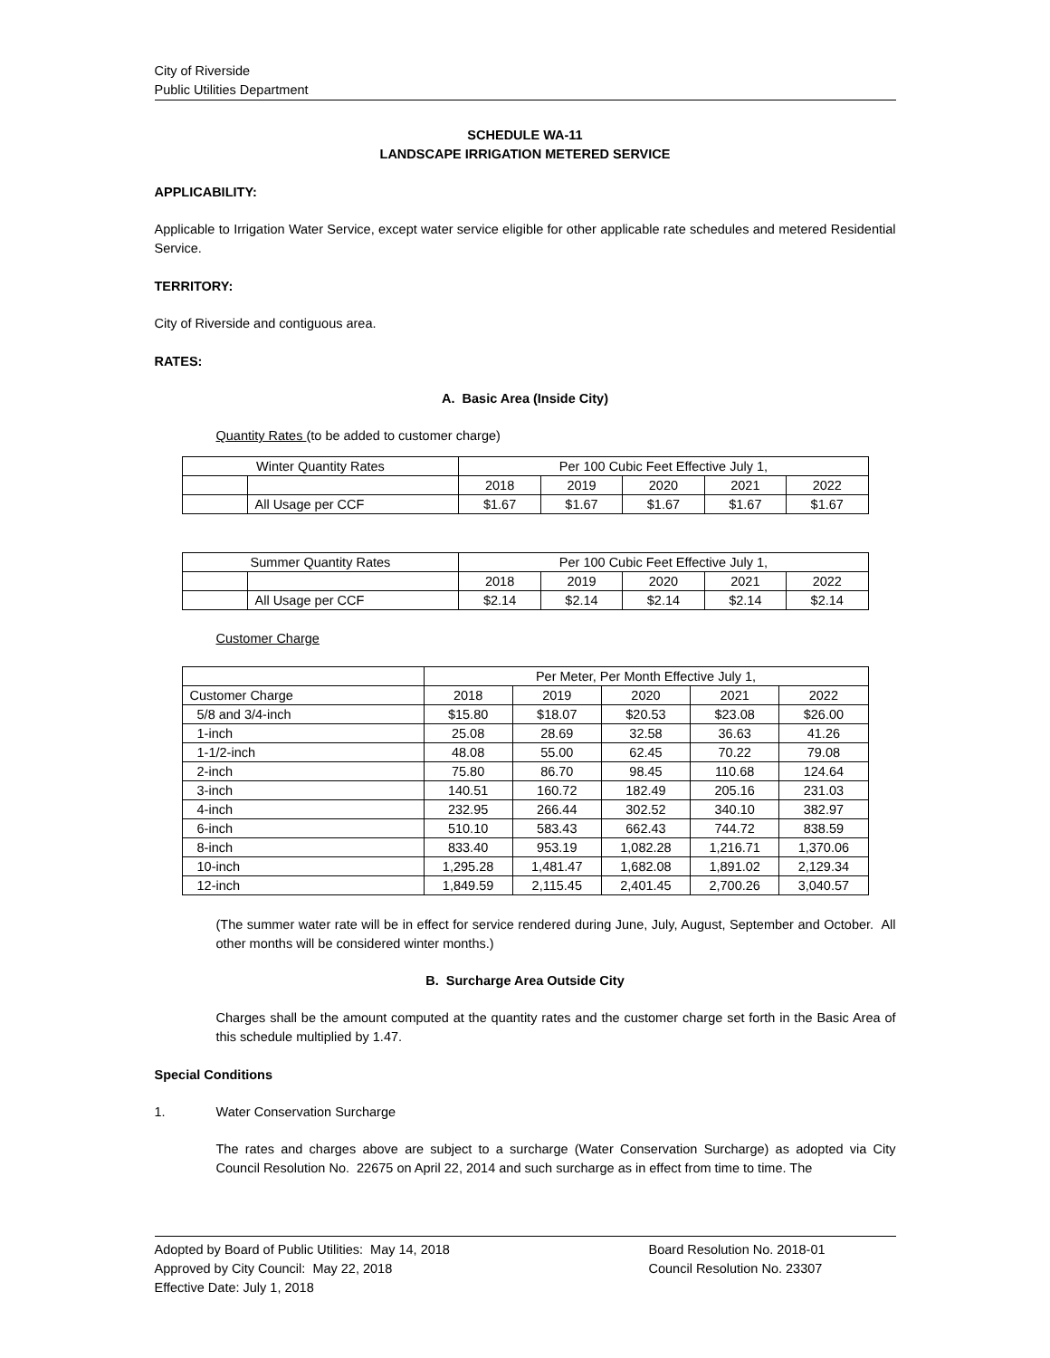City of Riverside
Public Utilities Department
SCHEDULE WA-11
LANDSCAPE IRRIGATION METERED SERVICE
APPLICABILITY:
Applicable to Irrigation Water Service, except water service eligible for other applicable rate schedules and metered Residential Service.
TERRITORY:
City of Riverside and contiguous area.
RATES:
A. Basic Area (Inside City)
Quantity Rates (to be added to customer charge)
| Winter Quantity Rates | | Per 100 Cubic Feet Effective July 1, | | | | |
| | | 2018 | 2019 | 2020 | 2021 | 2022 |
| | All Usage per CCF | $1.67 | $1.67 | $1.67 | $1.67 | $1.67 |
| Summer Quantity Rates | | Per 100 Cubic Feet Effective July 1, | | | | |
| | | 2018 | 2019 | 2020 | 2021 | 2022 |
| | All Usage per CCF | $2.14 | $2.14 | $2.14 | $2.14 | $2.14 |
Customer Charge
| | Per Meter, Per Month Effective July 1, | | | | |
| Customer Charge | 2018 | 2019 | 2020 | 2021 | 2022 |
| 5/8 and 3/4-inch | $15.80 | $18.07 | $20.53 | $23.08 | $26.00 |
| 1-inch | 25.08 | 28.69 | 32.58 | 36.63 | 41.26 |
| 1-1/2-inch | 48.08 | 55.00 | 62.45 | 70.22 | 79.08 |
| 2-inch | 75.80 | 86.70 | 98.45 | 110.68 | 124.64 |
| 3-inch | 140.51 | 160.72 | 182.49 | 205.16 | 231.03 |
| 4-inch | 232.95 | 266.44 | 302.52 | 340.10 | 382.97 |
| 6-inch | 510.10 | 583.43 | 662.43 | 744.72 | 838.59 |
| 8-inch | 833.40 | 953.19 | 1,082.28 | 1,216.71 | 1,370.06 |
| 10-inch | 1,295.28 | 1,481.47 | 1,682.08 | 1,891.02 | 2,129.34 |
| 12-inch | 1,849.59 | 2,115.45 | 2,401.45 | 2,700.26 | 3,040.57 |
(The summer water rate will be in effect for service rendered during June, July, August, September and October. All other months will be considered winter months.)
B. Surcharge Area Outside City
Charges shall be the amount computed at the quantity rates and the customer charge set forth in the Basic Area of this schedule multiplied by 1.47.
Special Conditions
1. Water Conservation Surcharge
The rates and charges above are subject to a surcharge (Water Conservation Surcharge) as adopted via City Council Resolution No. 22675 on April 22, 2014 and such surcharge as in effect from time to time. The
Adopted by Board of Public Utilities: May 14, 2018
Approved by City Council: May 22, 2018
Effective Date: July 1, 2018
Board Resolution No. 2018-01
Council Resolution No. 23307